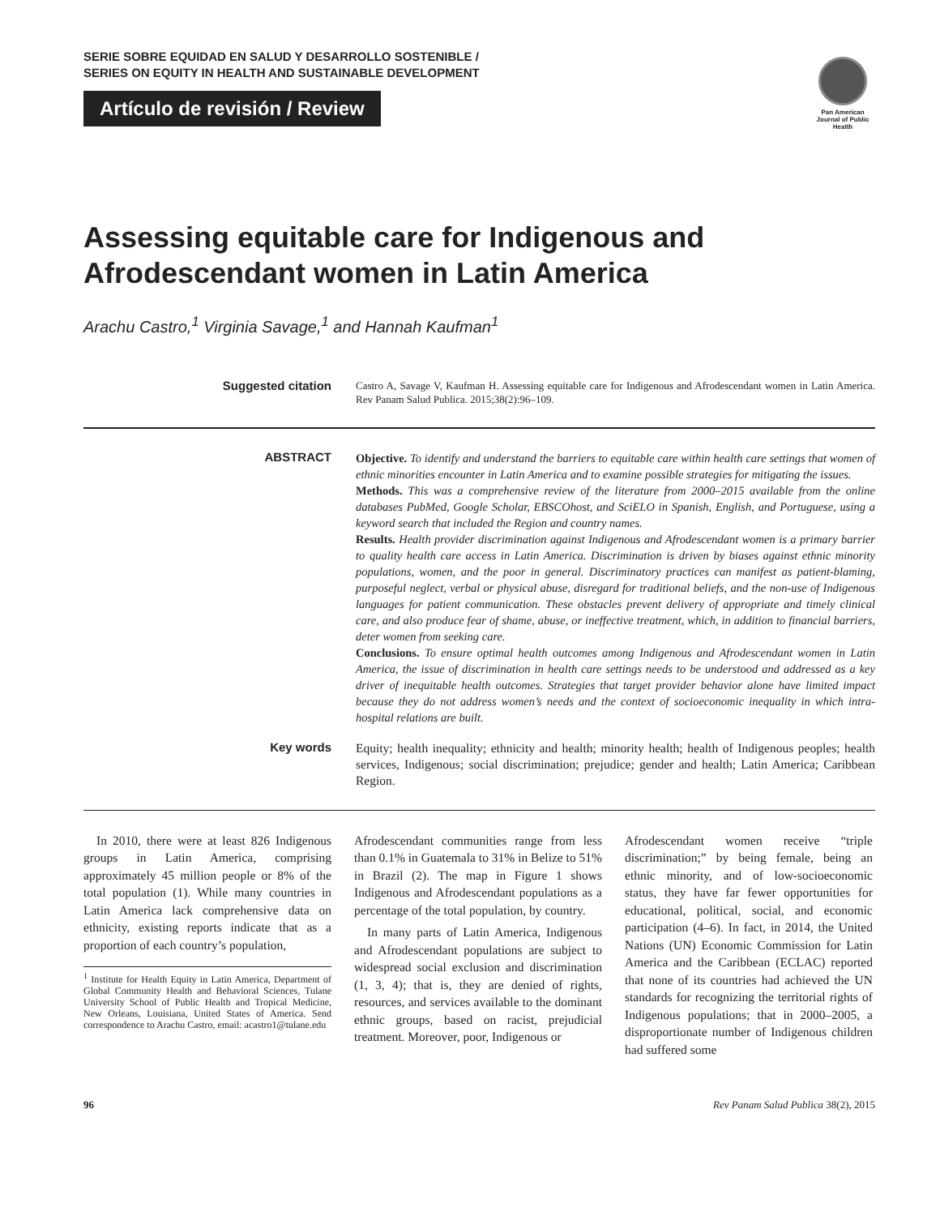SERIE SOBRE EQUIDAD EN SALUD Y DESARROLLO SOSTENIBLE /
SERIES ON EQUITY IN HEALTH AND SUSTAINABLE DEVELOPMENT
Artículo de revisión / Review
Pan American Journal of Public Health
Assessing equitable care for Indigenous and Afrodescendant women in Latin America
Arachu Castro,<sup>1</sup> Virginia Savage,<sup>1</sup> and Hannah Kaufman<sup>1</sup>
Suggested citation
Castro A, Savage V, Kaufman H. Assessing equitable care for Indigenous and Afrodescendant women in Latin America. Rev Panam Salud Publica. 2015;38(2):96–109.
ABSTRACT
Objective. To identify and understand the barriers to equitable care within health care settings that women of ethnic minorities encounter in Latin America and to examine possible strategies for mitigating the issues.
Methods. This was a comprehensive review of the literature from 2000–2015 available from the online databases PubMed, Google Scholar, EBSCOhost, and SciELO in Spanish, English, and Portuguese, using a keyword search that included the Region and country names.
Results. Health provider discrimination against Indigenous and Afrodescendant women is a primary barrier to quality health care access in Latin America. Discrimination is driven by biases against ethnic minority populations, women, and the poor in general. Discriminatory practices can manifest as patient-blaming, purposeful neglect, verbal or physical abuse, disregard for traditional beliefs, and the non-use of Indigenous languages for patient communication. These obstacles prevent delivery of appropriate and timely clinical care, and also produce fear of shame, abuse, or ineffective treatment, which, in addition to financial barriers, deter women from seeking care.
Conclusions. To ensure optimal health outcomes among Indigenous and Afrodescendant women in Latin America, the issue of discrimination in health care settings needs to be understood and addressed as a key driver of inequitable health outcomes. Strategies that target provider behavior alone have limited impact because they do not address women’s needs and the context of socioeconomic inequality in which intra-hospital relations are built.
Key words
Equity; health inequality; ethnicity and health; minority health; health of Indigenous peoples; health services, Indigenous; social discrimination; prejudice; gender and health; Latin America; Caribbean Region.
In 2010, there were at least 826 Indigenous groups in Latin America, comprising approximately 45 million people or 8% of the total population (1). While many countries in Latin America lack comprehensive data on ethnicity, existing reports indicate that as a proportion of each country’s population,
<sup>1</sup> Institute for Health Equity in Latin America, Department of Global Community Health and Behavioral Sciences, Tulane University School of Public Health and Tropical Medicine, New Orleans, Louisiana, United States of America. Send correspondence to Arachu Castro, email: acastro1@tulane.edu
Afrodescendant communities range from less than 0.1% in Guatemala to 31% in Belize to 51% in Brazil (2). The map in Figure 1 shows Indigenous and Afrodescendant populations as a percentage of the total population, by country.
In many parts of Latin America, Indigenous and Afrodescendant populations are subject to widespread social exclusion and discrimination (1, 3, 4); that is, they are denied of rights, resources, and services available to the dominant ethnic groups, based on racist, prejudicial treatment. Moreover, poor, Indigenous or
Afrodescendant women receive “triple discrimination;” by being female, being an ethnic minority, and of low-socioeconomic status, they have far fewer opportunities for educational, political, social, and economic participation (4–6). In fact, in 2014, the United Nations (UN) Economic Commission for Latin America and the Caribbean (ECLAC) reported that none of its countries had achieved the UN standards for recognizing the territorial rights of Indigenous populations; that in 2000–2005, a disproportionate number of Indigenous children had suffered some
96 Rev Panam Salud Publica 38(2), 2015